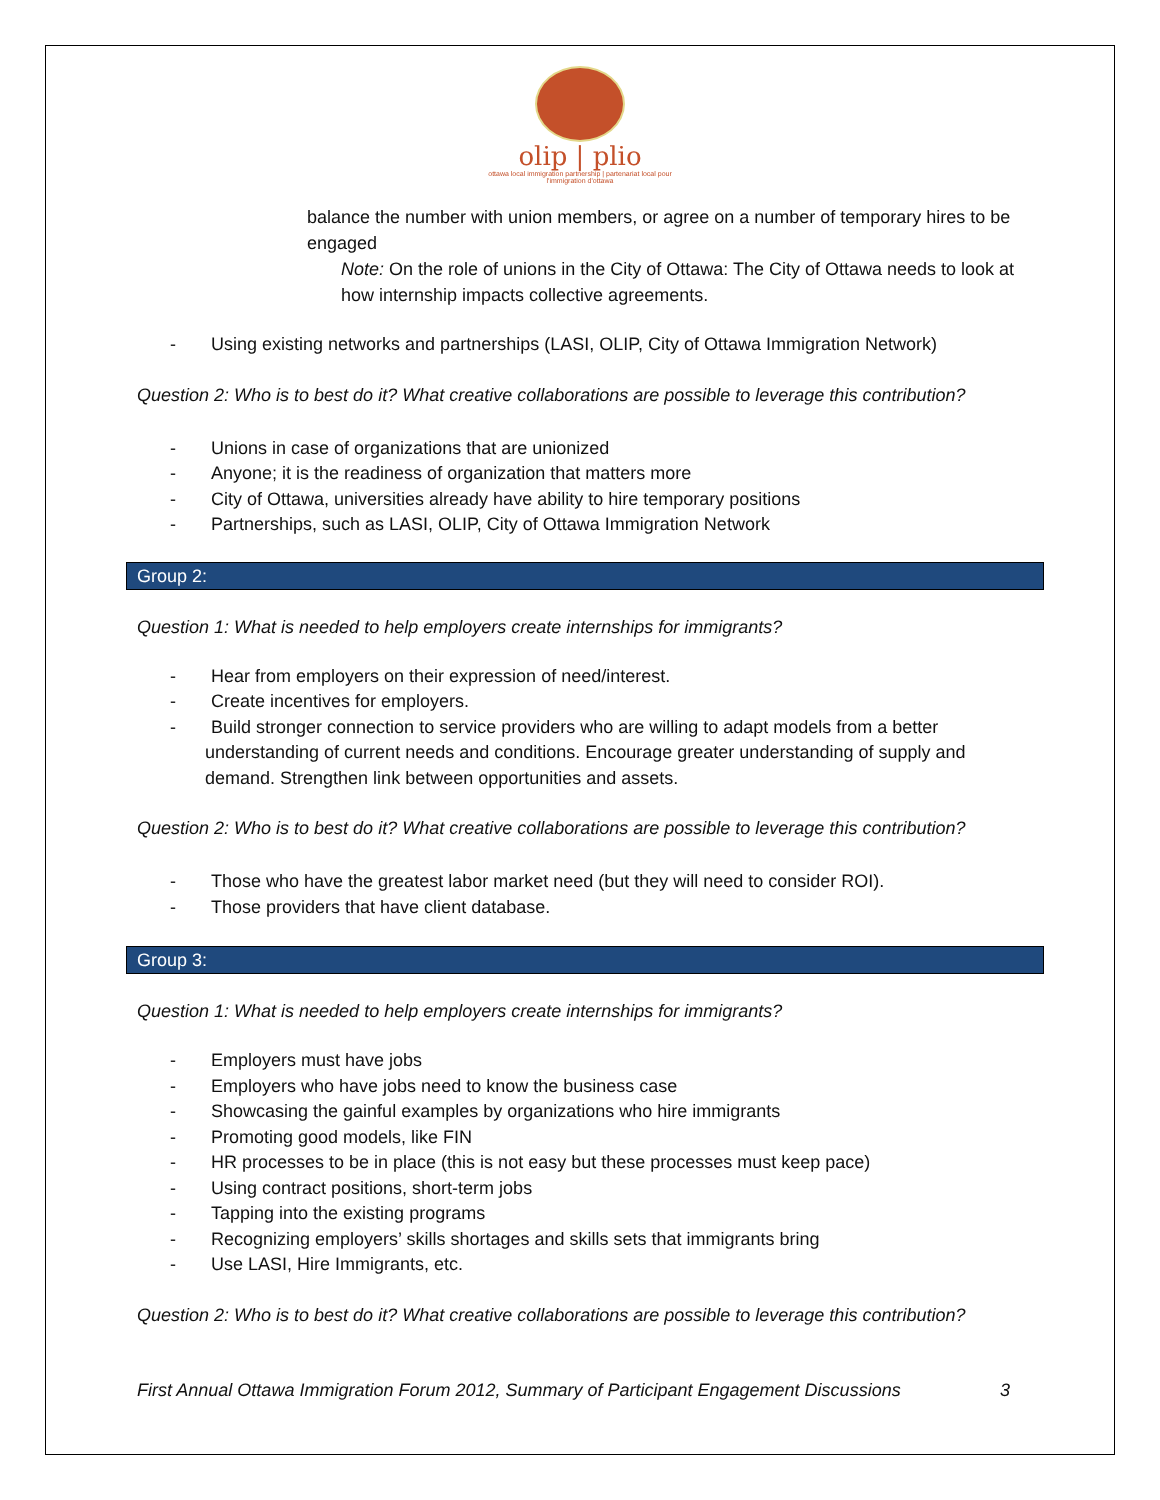olip | plio
ottawa local immigration partnership | partenariat local pour l'immigration d'ottawa
balance the number with union members, or agree on a number of temporary hires to be engaged
Note: On the role of unions in the City of Ottawa: The City of Ottawa needs to look at how internship impacts collective agreements.
- Using existing networks and partnerships (LASI, OLIP, City of Ottawa Immigration Network)
Question 2: Who is to best do it? What creative collaborations are possible to leverage this contribution?
- Unions in case of organizations that are unionized
- Anyone; it is the readiness of organization that matters more
- City of Ottawa, universities already have ability to hire temporary positions
- Partnerships, such as LASI, OLIP, City of Ottawa Immigration Network
Group 2:
Question 1: What is needed to help employers create internships for immigrants?
- Hear from employers on their expression of need/interest.
- Create incentives for employers.
- Build stronger connection to service providers who are willing to adapt models from a better understanding of current needs and conditions. Encourage greater understanding of supply and demand. Strengthen link between opportunities and assets.
Question 2: Who is to best do it? What creative collaborations are possible to leverage this contribution?
- Those who have the greatest labor market need (but they will need to consider ROI).
- Those providers that have client database.
Group 3:
Question 1: What is needed to help employers create internships for immigrants?
- Employers must have jobs
- Employers who have jobs need to know the business case
- Showcasing the gainful examples by organizations who hire immigrants
- Promoting good models, like FIN
- HR processes to be in place (this is not easy but these processes must keep pace)
- Using contract positions, short-term jobs
- Tapping into the existing programs
- Recognizing employers’ skills shortages and skills sets that immigrants bring
- Use LASI, Hire Immigrants, etc.
Question 2: Who is to best do it? What creative collaborations are possible to leverage this contribution?
First Annual Ottawa Immigration Forum 2012, Summary of Participant Engagement Discussions 3